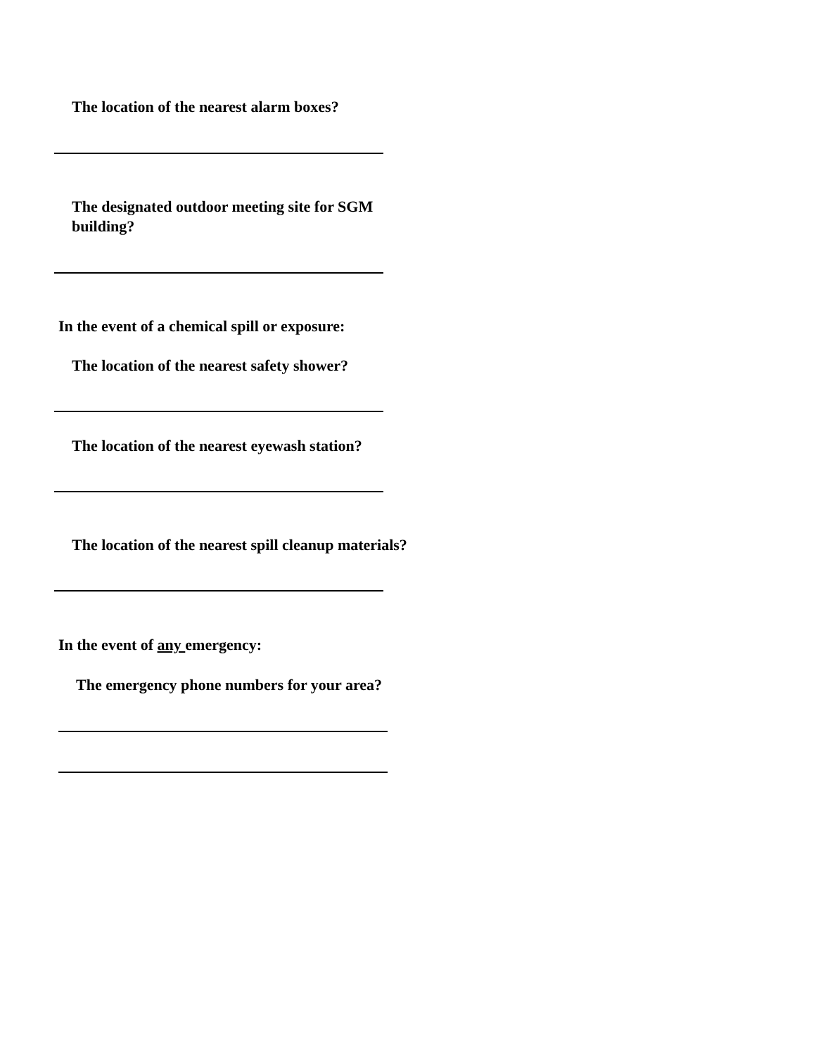The location of the nearest alarm boxes?
The designated outdoor meeting site for SGM
building?
In the event of a chemical spill or exposure:
The location of the nearest safety shower?
The location of the nearest eyewash station?
The location of the nearest spill cleanup materials?
In the event of any emergency:
The emergency phone numbers for your area?